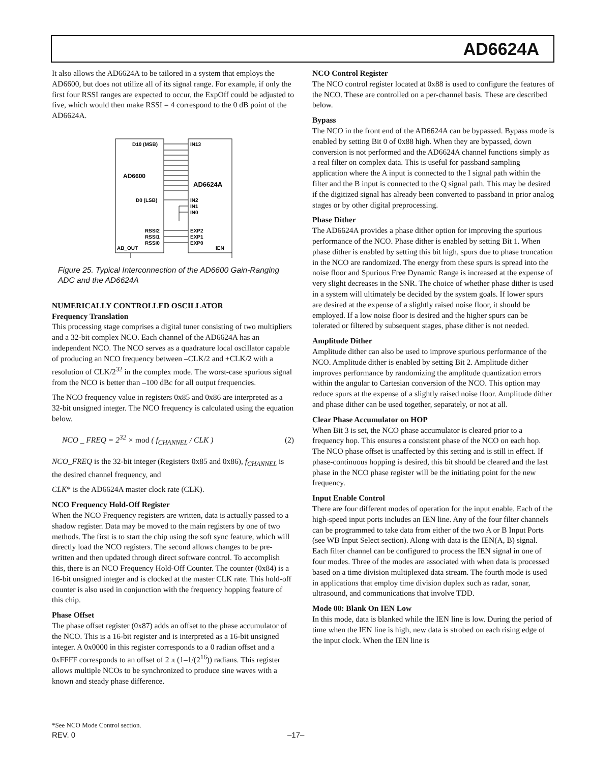AD6624A
It also allows the AD6624A to be tailored in a system that employs the AD6600, but does not utilize all of its signal range. For example, if only the first four RSSI ranges are expected to occur, the ExpOff could be adjusted to five, which would then make RSSI = 4 correspond to the 0 dB point of the AD6624A.
D10 (MSB)
IN13
AD6600
AD6624A
D0 (LSB)
IN2
IN1
IN0
RSSI2
EXP2
RSSI1
EXP1
RSSI0
EXP0
AB_OUT
IEN
Figure 25. Typical Interconnection of the AD6600 Gain-Ranging ADC and the AD6624A
NUMERICALLY CONTROLLED OSCILLATOR
Frequency Translation
This processing stage comprises a digital tuner consisting of two multipliers and a 32-bit complex NCO. Each channel of the AD6624A has an independent NCO. The NCO serves as a quadrature local oscillator capable of producing an NCO frequency between –CLK/2 and +CLK/2 with a resolution of CLK/2<sup>32</sup> in the complex mode. The worst-case spurious signal from the NCO is better than –100 dBc for all output frequencies.
The NCO frequency value in registers 0x85 and 0x86 are interpreted as a 32-bit unsigned integer. The NCO frequency is calculated using the equation below.
NCO _ FREQ = 2<sup>32</sup> × mod ( f<sub>CHANNEL</sub> / CLK ) (2)
NCO_FREQ is the 32-bit integer (Registers 0x85 and 0x86), f<sub>CHANNEL</sub> is the desired channel frequency, and
CLK* is the AD6624A master clock rate (CLK).
NCO Frequency Hold-Off Register
When the NCO Frequency registers are written, data is actually passed to a shadow register. Data may be moved to the main registers by one of two methods. The first is to start the chip using the soft sync feature, which will directly load the NCO registers. The second allows changes to be pre-written and then updated through direct software control. To accomplish this, there is an NCO Frequency Hold-Off Counter. The counter (0x84) is a 16-bit unsigned integer and is clocked at the master CLK rate. This hold-off counter is also used in conjunction with the frequency hopping feature of this chip.
Phase Offset
The phase offset register (0x87) adds an offset to the phase accumulator of the NCO. This is a 16-bit register and is interpreted as a 16-bit unsigned integer. A 0x0000 in this register corresponds to a 0 radian offset and a 0xFFFF corresponds to an offset of 2 π (1–1/(2<sup>16</sup>)) radians. This register allows multiple NCOs to be synchronized to produce sine waves with a known and steady phase difference.
NCO Control Register
The NCO control register located at 0x88 is used to configure the features of the NCO. These are controlled on a per-channel basis. These are described below.
Bypass
The NCO in the front end of the AD6624A can be bypassed. Bypass mode is enabled by setting Bit 0 of 0x88 high. When they are bypassed, down conversion is not performed and the AD6624A channel functions simply as a real filter on complex data. This is useful for passband sampling application where the A input is connected to the I signal path within the filter and the B input is connected to the Q signal path. This may be desired if the digitized signal has already been converted to passband in prior analog stages or by other digital preprocessing.
Phase Dither
The AD6624A provides a phase dither option for improving the spurious performance of the NCO. Phase dither is enabled by setting Bit 1. When phase dither is enabled by setting this bit high, spurs due to phase truncation in the NCO are randomized. The energy from these spurs is spread into the noise floor and Spurious Free Dynamic Range is increased at the expense of very slight decreases in the SNR. The choice of whether phase dither is used in a system will ultimately be decided by the system goals. If lower spurs are desired at the expense of a slightly raised noise floor, it should be employed. If a low noise floor is desired and the higher spurs can be tolerated or filtered by subsequent stages, phase dither is not needed.
Amplitude Dither
Amplitude dither can also be used to improve spurious performance of the NCO. Amplitude dither is enabled by setting Bit 2. Amplitude dither improves performance by randomizing the amplitude quantization errors within the angular to Cartesian conversion of the NCO. This option may reduce spurs at the expense of a slightly raised noise floor. Amplitude dither and phase dither can be used together, separately, or not at all.
Clear Phase Accumulator on HOP
When Bit 3 is set, the NCO phase accumulator is cleared prior to a frequency hop. This ensures a consistent phase of the NCO on each hop. The NCO phase offset is unaffected by this setting and is still in effect. If phase-continuous hopping is desired, this bit should be cleared and the last phase in the NCO phase register will be the initiating point for the new frequency.
Input Enable Control
There are four different modes of operation for the input enable. Each of the high-speed input ports includes an IEN line. Any of the four filter channels can be programmed to take data from either of the two A or B Input Ports (see WB Input Select section). Along with data is the IEN(A, B) signal. Each filter channel can be configured to process the IEN signal in one of four modes. Three of the modes are associated with when data is processed based on a time division multiplexed data stream. The fourth mode is used in applications that employ time division duplex such as radar, sonar, ultrasound, and communications that involve TDD.
Mode 00: Blank On IEN Low
In this mode, data is blanked while the IEN line is low. During the period of time when the IEN line is high, new data is strobed on each rising edge of the input clock. When the IEN line is
*See NCO Mode Control section.
REV. 0 –17–